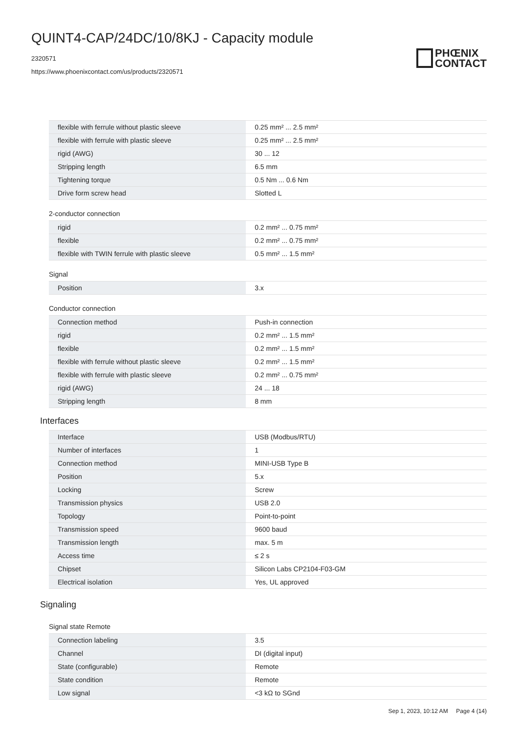QUINT4-CAP/24DC/10/8KJ - Capacity module
2320571
https://www.phoenixcontact.com/us/products/2320571
PHŒNIX
CONTACT
| flexible with ferrule without plastic sleeve | 0.25 mm² ... 2.5 mm² |
| flexible with ferrule with plastic sleeve | 0.25 mm² ... 2.5 mm² |
| rigid (AWG) | 30 ... 12 |
| Stripping length | 6.5 mm |
| Tightening torque | 0.5 Nm ... 0.6 Nm |
| Drive form screw head | Slotted L |
2-conductor connection
| rigid | 0.2 mm² ... 0.75 mm² |
| flexible | 0.2 mm² ... 0.75 mm² |
| flexible with TWIN ferrule with plastic sleeve | 0.5 mm² ... 1.5 mm² |
Signal
| Position | 3.x |
Conductor connection
| Connection method | Push-in connection |
| rigid | 0.2 mm² ... 1.5 mm² |
| flexible | 0.2 mm² ... 1.5 mm² |
| flexible with ferrule without plastic sleeve | 0.2 mm² ... 1.5 mm² |
| flexible with ferrule with plastic sleeve | 0.2 mm² ... 0.75 mm² |
| rigid (AWG) | 24 ... 18 |
| Stripping length | 8 mm |
Interfaces
| Interface | USB (Modbus/RTU) |
| Number of interfaces | 1 |
| Connection method | MINI-USB Type B |
| Position | 5.x |
| Locking | Screw |
| Transmission physics | USB 2.0 |
| Topology | Point-to-point |
| Transmission speed | 9600 baud |
| Transmission length | max. 5 m |
| Access time | ≤ 2 s |
| Chipset | Silicon Labs CP2104-F03-GM |
| Electrical isolation | Yes, UL approved |
Signaling
Signal state Remote
| Connection labeling | 3.5 |
| Channel | DI (digital input) |
| State (configurable) | Remote |
| State condition | Remote |
| Low signal | <3 kΩ to SGnd |
Sep 1, 2023, 10:12 AM Page 4 (14)